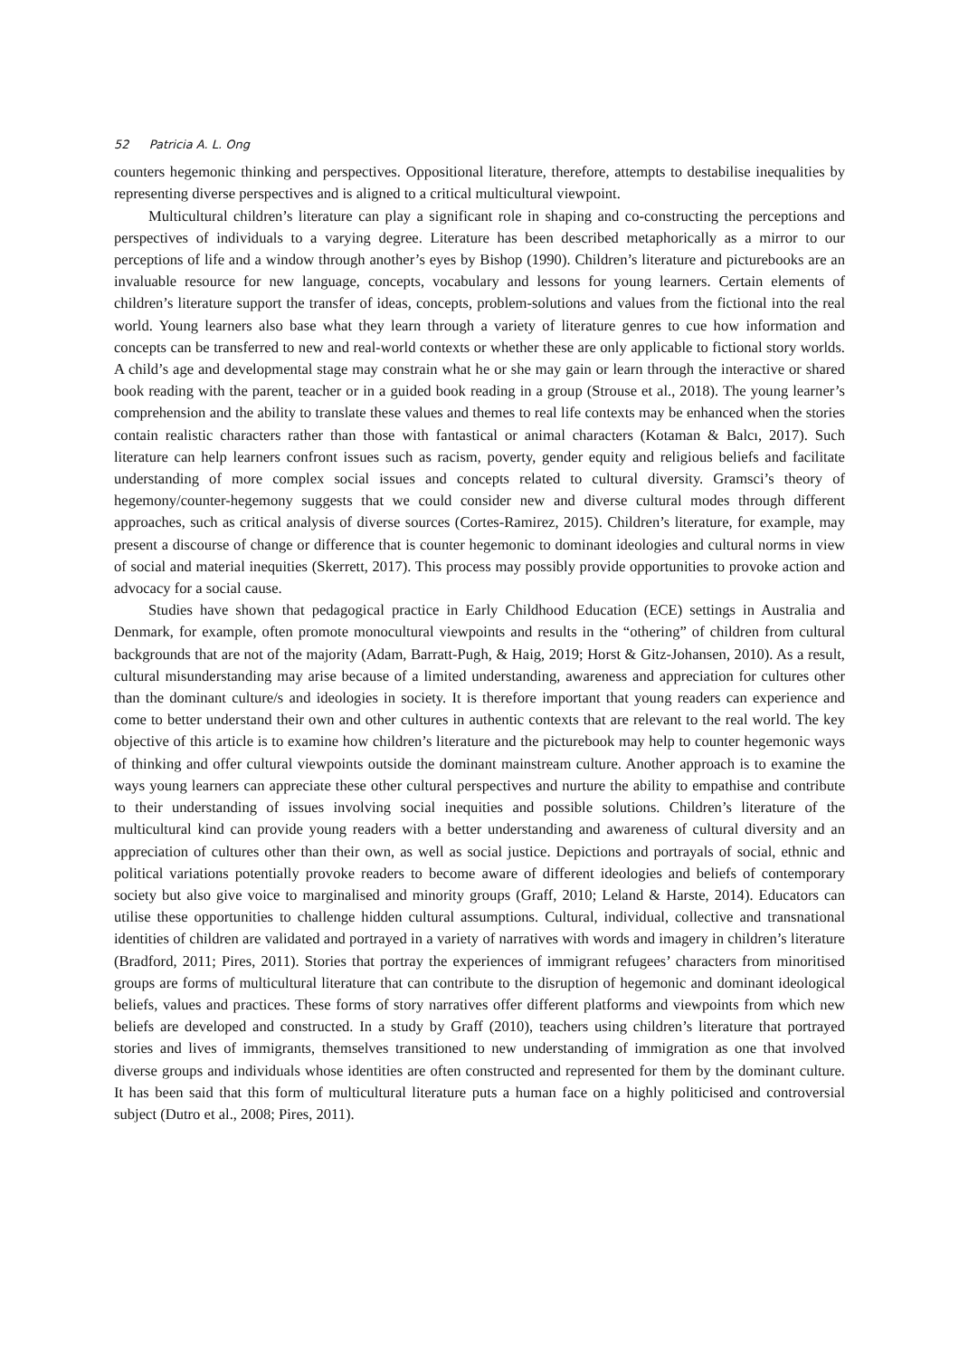52 Patricia A. L. Ong
counters hegemonic thinking and perspectives. Oppositional literature, therefore, attempts to destabilise inequalities by representing diverse perspectives and is aligned to a critical multicultural viewpoint.
Multicultural children’s literature can play a significant role in shaping and co-constructing the perceptions and perspectives of individuals to a varying degree. Literature has been described metaphorically as a mirror to our perceptions of life and a window through another’s eyes by Bishop (1990). Children’s literature and picturebooks are an invaluable resource for new language, concepts, vocabulary and lessons for young learners. Certain elements of children’s literature support the transfer of ideas, concepts, problem-solutions and values from the fictional into the real world. Young learners also base what they learn through a variety of literature genres to cue how information and concepts can be transferred to new and real-world contexts or whether these are only applicable to fictional story worlds. A child’s age and developmental stage may constrain what he or she may gain or learn through the interactive or shared book reading with the parent, teacher or in a guided book reading in a group (Strouse et al., 2018). The young learner’s comprehension and the ability to translate these values and themes to real life contexts may be enhanced when the stories contain realistic characters rather than those with fantastical or animal characters (Kotaman & Balcı, 2017). Such literature can help learners confront issues such as racism, poverty, gender equity and religious beliefs and facilitate understanding of more complex social issues and concepts related to cultural diversity. Gramsci’s theory of hegemony/counter-hegemony suggests that we could consider new and diverse cultural modes through different approaches, such as critical analysis of diverse sources (Cortes-Ramirez, 2015). Children’s literature, for example, may present a discourse of change or difference that is counter hegemonic to dominant ideologies and cultural norms in view of social and material inequities (Skerrett, 2017). This process may possibly provide opportunities to provoke action and advocacy for a social cause.
Studies have shown that pedagogical practice in Early Childhood Education (ECE) settings in Australia and Denmark, for example, often promote monocultural viewpoints and results in the “othering” of children from cultural backgrounds that are not of the majority (Adam, Barratt-Pugh, & Haig, 2019; Horst & Gitz-Johansen, 2010). As a result, cultural misunderstanding may arise because of a limited understanding, awareness and appreciation for cultures other than the dominant culture/s and ideologies in society. It is therefore important that young readers can experience and come to better understand their own and other cultures in authentic contexts that are relevant to the real world. The key objective of this article is to examine how children’s literature and the picturebook may help to counter hegemonic ways of thinking and offer cultural viewpoints outside the dominant mainstream culture. Another approach is to examine the ways young learners can appreciate these other cultural perspectives and nurture the ability to empathise and contribute to their understanding of issues involving social inequities and possible solutions. Children’s literature of the multicultural kind can provide young readers with a better understanding and awareness of cultural diversity and an appreciation of cultures other than their own, as well as social justice. Depictions and portrayals of social, ethnic and political variations potentially provoke readers to become aware of different ideologies and beliefs of contemporary society but also give voice to marginalised and minority groups (Graff, 2010; Leland & Harste, 2014). Educators can utilise these opportunities to challenge hidden cultural assumptions. Cultural, individual, collective and transnational identities of children are validated and portrayed in a variety of narratives with words and imagery in children’s literature (Bradford, 2011; Pires, 2011). Stories that portray the experiences of immigrant refugees’ characters from minoritised groups are forms of multicultural literature that can contribute to the disruption of hegemonic and dominant ideological beliefs, values and practices. These forms of story narratives offer different platforms and viewpoints from which new beliefs are developed and constructed. In a study by Graff (2010), teachers using children’s literature that portrayed stories and lives of immigrants, themselves transitioned to new understanding of immigration as one that involved diverse groups and individuals whose identities are often constructed and represented for them by the dominant culture. It has been said that this form of multicultural literature puts a human face on a highly politicised and controversial subject (Dutro et al., 2008; Pires, 2011).